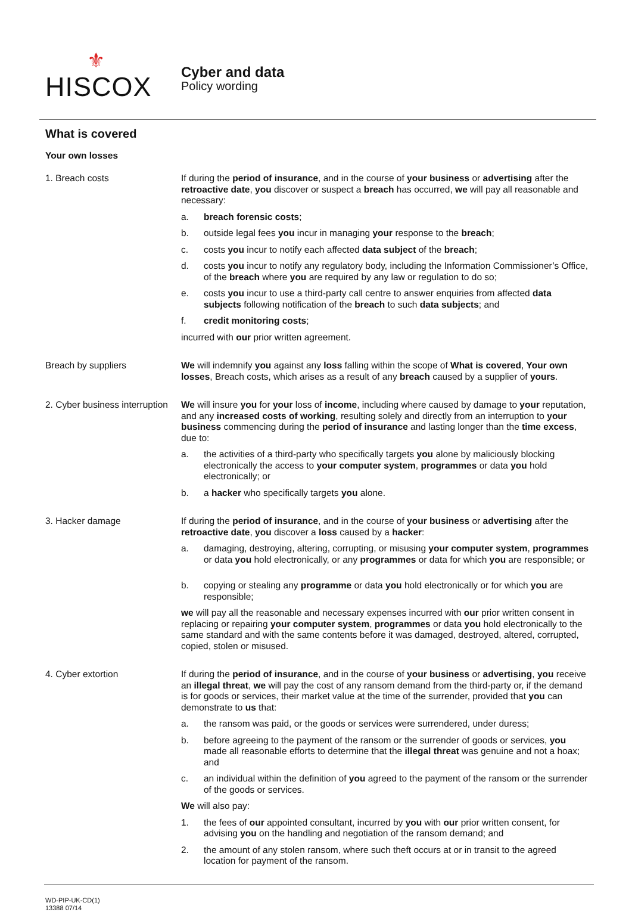⚜
HISCOX
Cyber and data
Policy wording
What is covered
Your own losses
1. Breach costs If during the period of insurance, and in the course of your business or advertising after the retroactive date, you discover or suspect a breach has occurred, we will pay all reasonable and necessary:
a. breach forensic costs;
b. outside legal fees you incur in managing your response to the breach;
c. costs you incur to notify each affected data subject of the breach;
d. costs you incur to notify any regulatory body, including the Information Commissioner’s Office, of the breach where you are required by any law or regulation to do so;
e. costs you incur to use a third-party call centre to answer enquiries from affected data subjects following notification of the breach to such data subjects; and
f. credit monitoring costs;
incurred with our prior written agreement.
Breach by suppliers We will indemnify you against any loss falling within the scope of What is covered, Your own losses, Breach costs, which arises as a result of any breach caused by a supplier of yours.
2. Cyber business interruption
We will insure you for your loss of income, including where caused by damage to your reputation, and any increased costs of working, resulting solely and directly from an interruption to your business commencing during the period of insurance and lasting longer than the time excess, due to:
a. the activities of a third-party who specifically targets you alone by maliciously blocking electronically the access to your computer system, programmes or data you hold electronically; or
b. a hacker who specifically targets you alone.
3. Hacker damage If during the period of insurance, and in the course of your business or advertising after the retroactive date, you discover a loss caused by a hacker:
a. damaging, destroying, altering, corrupting, or misusing your computer system, programmes or data you hold electronically, or any programmes or data for which you are responsible; or
b. copying or stealing any programme or data you hold electronically or for which you are responsible;
we will pay all the reasonable and necessary expenses incurred with our prior written consent in replacing or repairing your computer system, programmes or data you hold electronically to the same standard and with the same contents before it was damaged, destroyed, altered, corrupted, copied, stolen or misused.
4. Cyber extortion If during the period of insurance, and in the course of your business or advertising, you receive an illegal threat, we will pay the cost of any ransom demand from the third-party or, if the demand is for goods or services, their market value at the time of the surrender, provided that you can demonstrate to us that:
a. the ransom was paid, or the goods or services were surrendered, under duress;
b. before agreeing to the payment of the ransom or the surrender of goods or services, you made all reasonable efforts to determine that the illegal threat was genuine and not a hoax; and
c. an individual within the definition of you agreed to the payment of the ransom or the surrender of the goods or services.
We will also pay:
1. the fees of our appointed consultant, incurred by you with our prior written consent, for advising you on the handling and negotiation of the ransom demand; and
2. the amount of any stolen ransom, where such theft occurs at or in transit to the agreed location for payment of the ransom.
WD-PIP-UK-CD(1)
13388 07/14